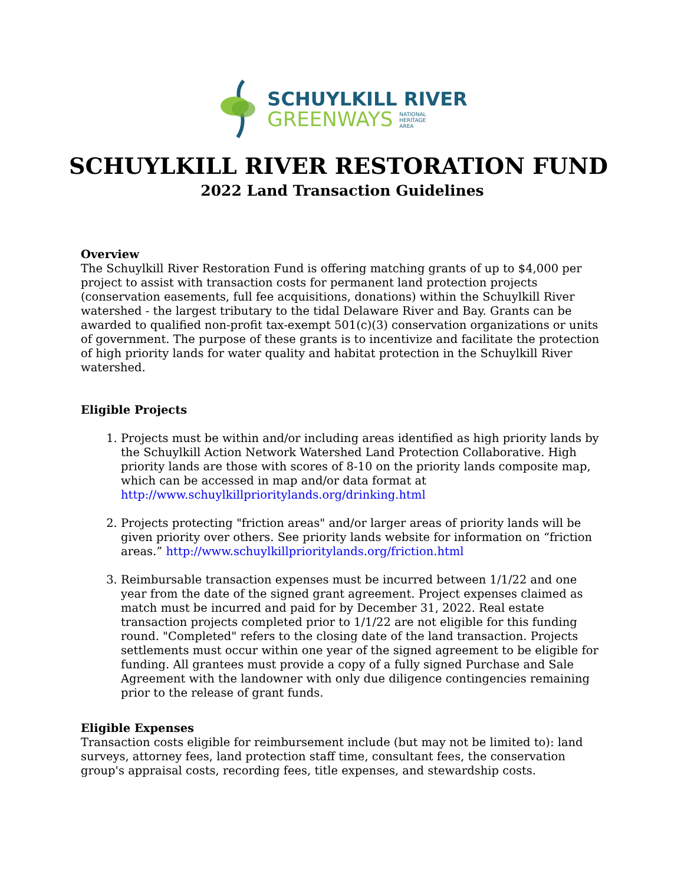SCHUYLKILL RIVER
GREENWAYS NATIONAL
HERITAGE
AREA
SCHUYLKILL RIVER RESTORATION FUND
2022 Land Transaction Guidelines
Overview
The Schuylkill River Restoration Fund is offering matching grants of up to $4,000 per project to assist with transaction costs for permanent land protection projects (conservation easements, full fee acquisitions, donations) within the Schuylkill River watershed - the largest tributary to the tidal Delaware River and Bay. Grants can be awarded to qualified non-profit tax-exempt 501(c)(3) conservation organizations or units of government. The purpose of these grants is to incentivize and facilitate the protection of high priority lands for water quality and habitat protection in the Schuylkill River watershed.
Eligible Projects
1. Projects must be within and/or including areas identified as high priority lands by the Schuylkill Action Network Watershed Land Protection Collaborative. High priority lands are those with scores of 8-10 on the priority lands composite map, which can be accessed in map and/or data format at http://www.schuylkillprioritylands.org/drinking.html
2. Projects protecting "friction areas" and/or larger areas of priority lands will be given priority over others. See priority lands website for information on “friction areas.” http://www.schuylkillprioritylands.org/friction.html
3. Reimbursable transaction expenses must be incurred between 1/1/22 and one year from the date of the signed grant agreement. Project expenses claimed as match must be incurred and paid for by December 31, 2022. Real estate transaction projects completed prior to 1/1/22 are not eligible for this funding round. "Completed" refers to the closing date of the land transaction. Projects settlements must occur within one year of the signed agreement to be eligible for funding. All grantees must provide a copy of a fully signed Purchase and Sale Agreement with the landowner with only due diligence contingencies remaining prior to the release of grant funds.
Eligible Expenses
Transaction costs eligible for reimbursement include (but may not be limited to): land surveys, attorney fees, land protection staff time, consultant fees, the conservation group's appraisal costs, recording fees, title expenses, and stewardship costs.